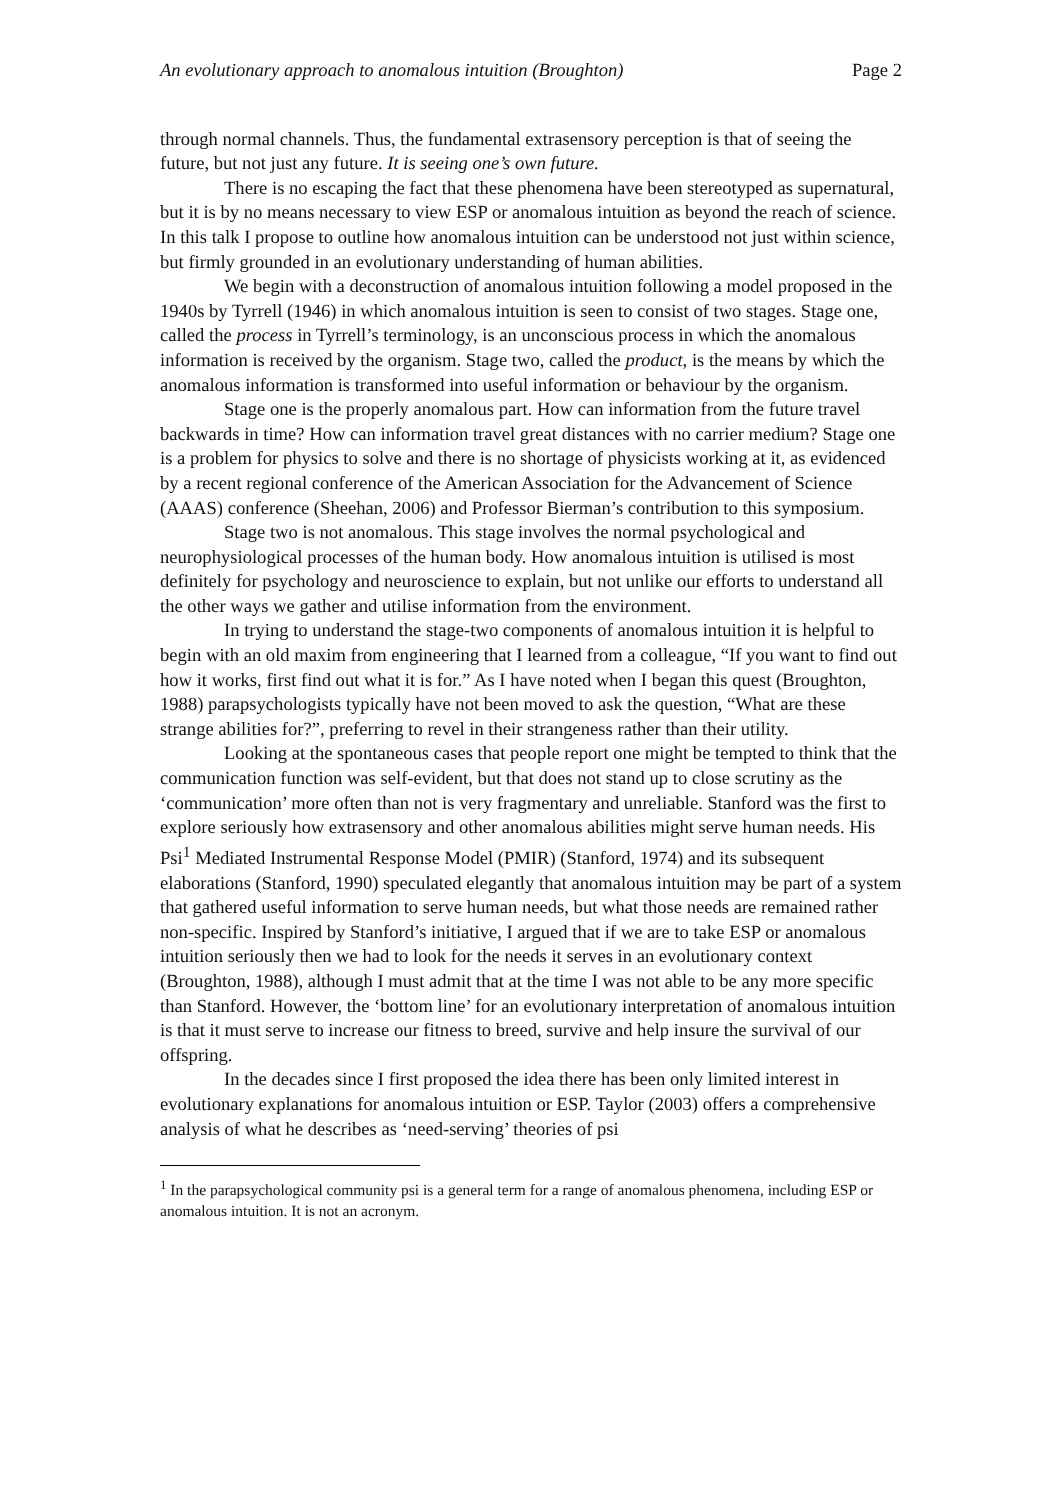An evolutionary approach to anomalous intuition (Broughton) Page 2
through normal channels. Thus, the fundamental extrasensory perception is that of seeing the future, but not just any future. It is seeing one’s own future.
There is no escaping the fact that these phenomena have been stereotyped as supernatural, but it is by no means necessary to view ESP or anomalous intuition as beyond the reach of science. In this talk I propose to outline how anomalous intuition can be understood not just within science, but firmly grounded in an evolutionary understanding of human abilities.
We begin with a deconstruction of anomalous intuition following a model proposed in the 1940s by Tyrrell (1946) in which anomalous intuition is seen to consist of two stages. Stage one, called the process in Tyrrell’s terminology, is an unconscious process in which the anomalous information is received by the organism. Stage two, called the product, is the means by which the anomalous information is transformed into useful information or behaviour by the organism.
Stage one is the properly anomalous part. How can information from the future travel backwards in time? How can information travel great distances with no carrier medium? Stage one is a problem for physics to solve and there is no shortage of physicists working at it, as evidenced by a recent regional conference of the American Association for the Advancement of Science (AAAS) conference (Sheehan, 2006) and Professor Bierman’s contribution to this symposium.
Stage two is not anomalous. This stage involves the normal psychological and neurophysiological processes of the human body. How anomalous intuition is utilised is most definitely for psychology and neuroscience to explain, but not unlike our efforts to understand all the other ways we gather and utilise information from the environment.
In trying to understand the stage-two components of anomalous intuition it is helpful to begin with an old maxim from engineering that I learned from a colleague, “If you want to find out how it works, first find out what it is for.” As I have noted when I began this quest (Broughton, 1988) parapsychologists typically have not been moved to ask the question, “What are these strange abilities for?”, preferring to revel in their strangeness rather than their utility.
Looking at the spontaneous cases that people report one might be tempted to think that the communication function was self-evident, but that does not stand up to close scrutiny as the ‘communication’ more often than not is very fragmentary and unreliable. Stanford was the first to explore seriously how extrasensory and other anomalous abilities might serve human needs. His Psi<sup>1</sup> Mediated Instrumental Response Model (PMIR) (Stanford, 1974) and its subsequent elaborations (Stanford, 1990) speculated elegantly that anomalous intuition may be part of a system that gathered useful information to serve human needs, but what those needs are remained rather non-specific. Inspired by Stanford’s initiative, I argued that if we are to take ESP or anomalous intuition seriously then we had to look for the needs it serves in an evolutionary context (Broughton, 1988), although I must admit that at the time I was not able to be any more specific than Stanford. However, the ‘bottom line’ for an evolutionary interpretation of anomalous intuition is that it must serve to increase our fitness to breed, survive and help insure the survival of our offspring.
In the decades since I first proposed the idea there has been only limited interest in evolutionary explanations for anomalous intuition or ESP. Taylor (2003) offers a comprehensive analysis of what he describes as ‘need-serving’ theories of psi
<sup>1</sup> In the parapsychological community psi is a general term for a range of anomalous phenomena, including ESP or anomalous intuition. It is not an acronym.